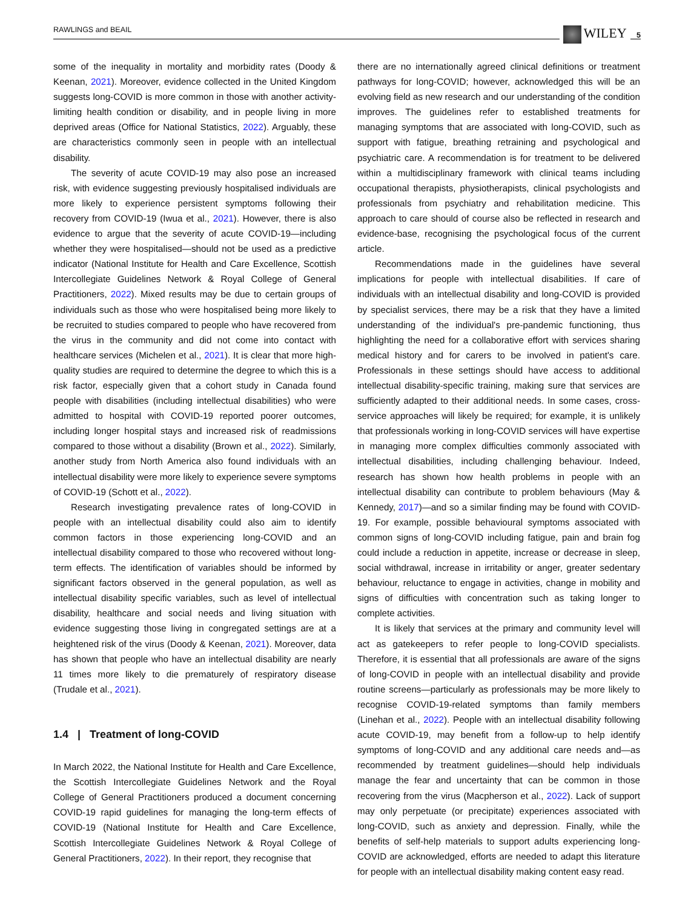RAWLINGS and BEAIL WILEY 5
some of the inequality in mortality and morbidity rates (Doody & Keenan, 2021). Moreover, evidence collected in the United Kingdom suggests long-COVID is more common in those with another activity-limiting health condition or disability, and in people living in more deprived areas (Office for National Statistics, 2022). Arguably, these are characteristics commonly seen in people with an intellectual disability.
The severity of acute COVID-19 may also pose an increased risk, with evidence suggesting previously hospitalised individuals are more likely to experience persistent symptoms following their recovery from COVID-19 (Iwua et al., 2021). However, there is also evidence to argue that the severity of acute COVID-19—including whether they were hospitalised—should not be used as a predictive indicator (National Institute for Health and Care Excellence, Scottish Intercollegiate Guidelines Network & Royal College of General Practitioners, 2022). Mixed results may be due to certain groups of individuals such as those who were hospitalised being more likely to be recruited to studies compared to people who have recovered from the virus in the community and did not come into contact with healthcare services (Michelen et al., 2021). It is clear that more high-quality studies are required to determine the degree to which this is a risk factor, especially given that a cohort study in Canada found people with disabilities (including intellectual disabilities) who were admitted to hospital with COVID-19 reported poorer outcomes, including longer hospital stays and increased risk of readmissions compared to those without a disability (Brown et al., 2022). Similarly, another study from North America also found individuals with an intellectual disability were more likely to experience severe symptoms of COVID-19 (Schott et al., 2022).
Research investigating prevalence rates of long-COVID in people with an intellectual disability could also aim to identify common factors in those experiencing long-COVID and an intellectual disability compared to those who recovered without long-term effects. The identification of variables should be informed by significant factors observed in the general population, as well as intellectual disability specific variables, such as level of intellectual disability, healthcare and social needs and living situation with evidence suggesting those living in congregated settings are at a heightened risk of the virus (Doody & Keenan, 2021). Moreover, data has shown that people who have an intellectual disability are nearly 11 times more likely to die prematurely of respiratory disease (Trudale et al., 2021).
1.4 | Treatment of long-COVID
In March 2022, the National Institute for Health and Care Excellence, the Scottish Intercollegiate Guidelines Network and the Royal College of General Practitioners produced a document concerning COVID-19 rapid guidelines for managing the long-term effects of COVID-19 (National Institute for Health and Care Excellence, Scottish Intercollegiate Guidelines Network & Royal College of General Practitioners, 2022). In their report, they recognise that
there are no internationally agreed clinical definitions or treatment pathways for long-COVID; however, acknowledged this will be an evolving field as new research and our understanding of the condition improves. The guidelines refer to established treatments for managing symptoms that are associated with long-COVID, such as support with fatigue, breathing retraining and psychological and psychiatric care. A recommendation is for treatment to be delivered within a multidisciplinary framework with clinical teams including occupational therapists, physiotherapists, clinical psychologists and professionals from psychiatry and rehabilitation medicine. This approach to care should of course also be reflected in research and evidence-base, recognising the psychological focus of the current article.
Recommendations made in the guidelines have several implications for people with intellectual disabilities. If care of individuals with an intellectual disability and long-COVID is provided by specialist services, there may be a risk that they have a limited understanding of the individual's pre-pandemic functioning, thus highlighting the need for a collaborative effort with services sharing medical history and for carers to be involved in patient's care. Professionals in these settings should have access to additional intellectual disability-specific training, making sure that services are sufficiently adapted to their additional needs. In some cases, cross-service approaches will likely be required; for example, it is unlikely that professionals working in long-COVID services will have expertise in managing more complex difficulties commonly associated with intellectual disabilities, including challenging behaviour. Indeed, research has shown how health problems in people with an intellectual disability can contribute to problem behaviours (May & Kennedy, 2017)—and so a similar finding may be found with COVID-19. For example, possible behavioural symptoms associated with common signs of long-COVID including fatigue, pain and brain fog could include a reduction in appetite, increase or decrease in sleep, social withdrawal, increase in irritability or anger, greater sedentary behaviour, reluctance to engage in activities, change in mobility and signs of difficulties with concentration such as taking longer to complete activities.
It is likely that services at the primary and community level will act as gatekeepers to refer people to long-COVID specialists. Therefore, it is essential that all professionals are aware of the signs of long-COVID in people with an intellectual disability and provide routine screens—particularly as professionals may be more likely to recognise COVID-19-related symptoms than family members (Linehan et al., 2022). People with an intellectual disability following acute COVID-19, may benefit from a follow-up to help identify symptoms of long-COVID and any additional care needs and—as recommended by treatment guidelines—should help individuals manage the fear and uncertainty that can be common in those recovering from the virus (Macpherson et al., 2022). Lack of support may only perpetuate (or precipitate) experiences associated with long-COVID, such as anxiety and depression. Finally, while the benefits of self-help materials to support adults experiencing long-COVID are acknowledged, efforts are needed to adapt this literature for people with an intellectual disability making content easy read.